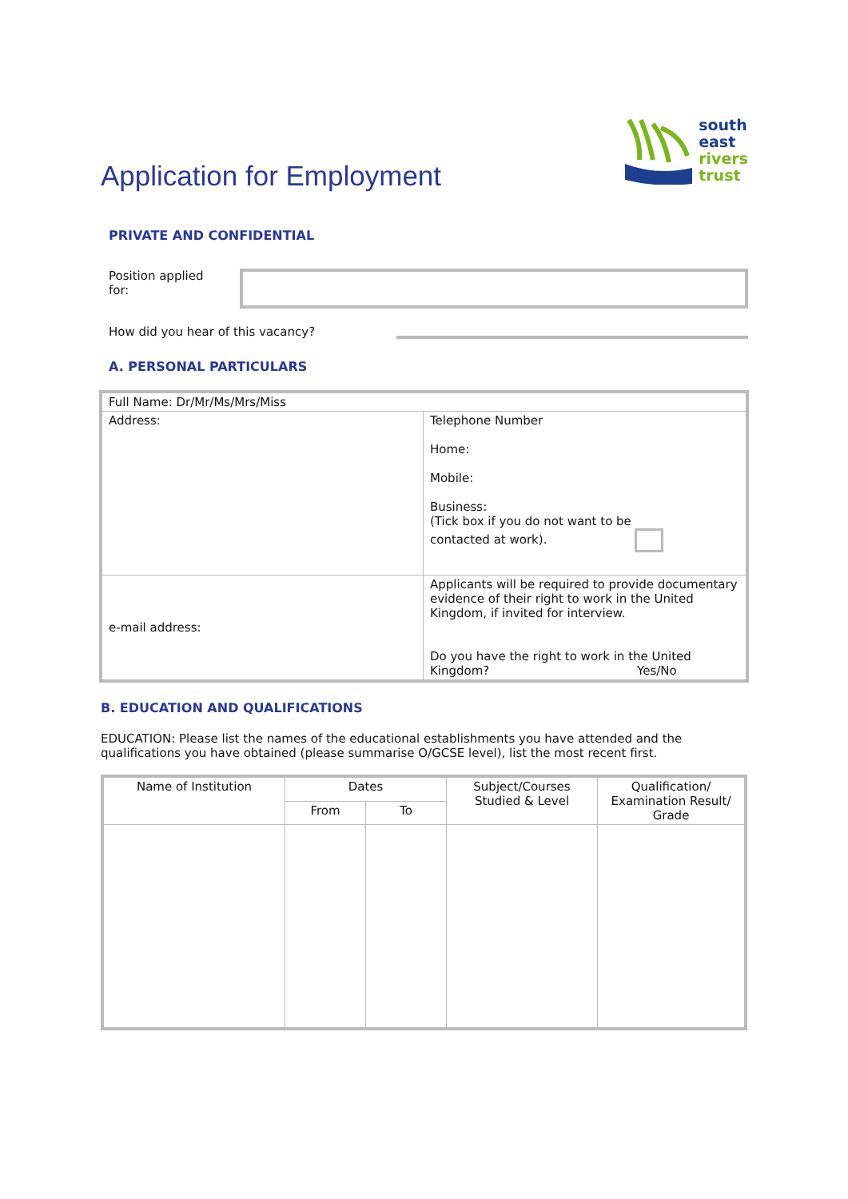Application for Employment
south
east
rivers
trust
PRIVATE AND CONFIDENTIAL
Position applied
for:
How did you hear of this vacancy?
A. PERSONAL PARTICULARS
| Full Name: Dr/Mr/Ms/Mrs/Miss | |
| Address: | Telephone Number Home: Mobile: Business: (Tick box if you do not want to be contacted at work). |
| e-mail address: | Applicants will be required to provide documentary evidence of their right to work in the United Kingdom, if invited for interview. Do you have the right to work in the United Kingdom? Yes/No |
B. EDUCATION AND QUALIFICATIONS
EDUCATION: Please list the names of the educational establishments you have attended and the qualifications you have obtained (please summarise O/GCSE level), list the most recent first.
| Name of Institution | Dates | | Subject/Courses Studied & Level | Qualification/ Examination Result/ Grade |
| --- | --- | --- | --- | --- |
| | From | To | | |